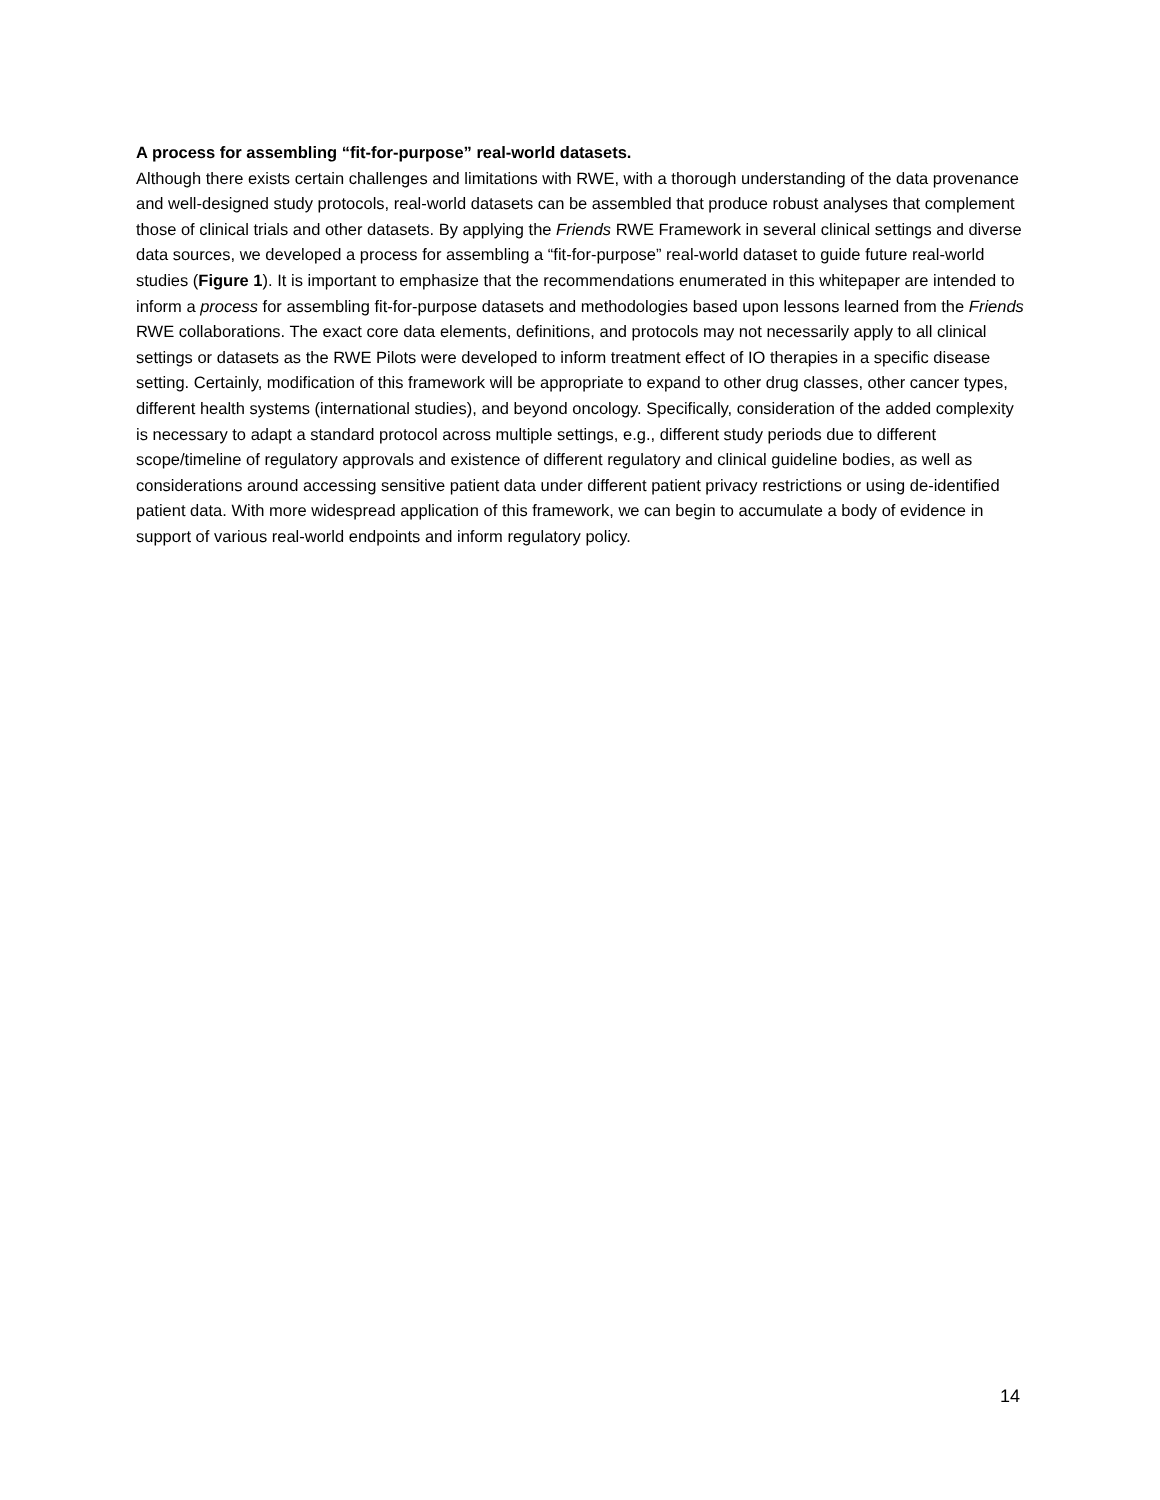A process for assembling “fit-for-purpose” real-world datasets.
Although there exists certain challenges and limitations with RWE, with a thorough understanding of the data provenance and well-designed study protocols, real-world datasets can be assembled that produce robust analyses that complement those of clinical trials and other datasets. By applying the Friends RWE Framework in several clinical settings and diverse data sources, we developed a process for assembling a “fit-for-purpose” real-world dataset to guide future real-world studies (Figure 1). It is important to emphasize that the recommendations enumerated in this whitepaper are intended to inform a process for assembling fit-for-purpose datasets and methodologies based upon lessons learned from the Friends RWE collaborations. The exact core data elements, definitions, and protocols may not necessarily apply to all clinical settings or datasets as the RWE Pilots were developed to inform treatment effect of IO therapies in a specific disease setting. Certainly, modification of this framework will be appropriate to expand to other drug classes, other cancer types, different health systems (international studies), and beyond oncology. Specifically, consideration of the added complexity is necessary to adapt a standard protocol across multiple settings, e.g., different study periods due to different scope/timeline of regulatory approvals and existence of different regulatory and clinical guideline bodies, as well as considerations around accessing sensitive patient data under different patient privacy restrictions or using de-identified patient data. With more widespread application of this framework, we can begin to accumulate a body of evidence in support of various real-world endpoints and inform regulatory policy.
14